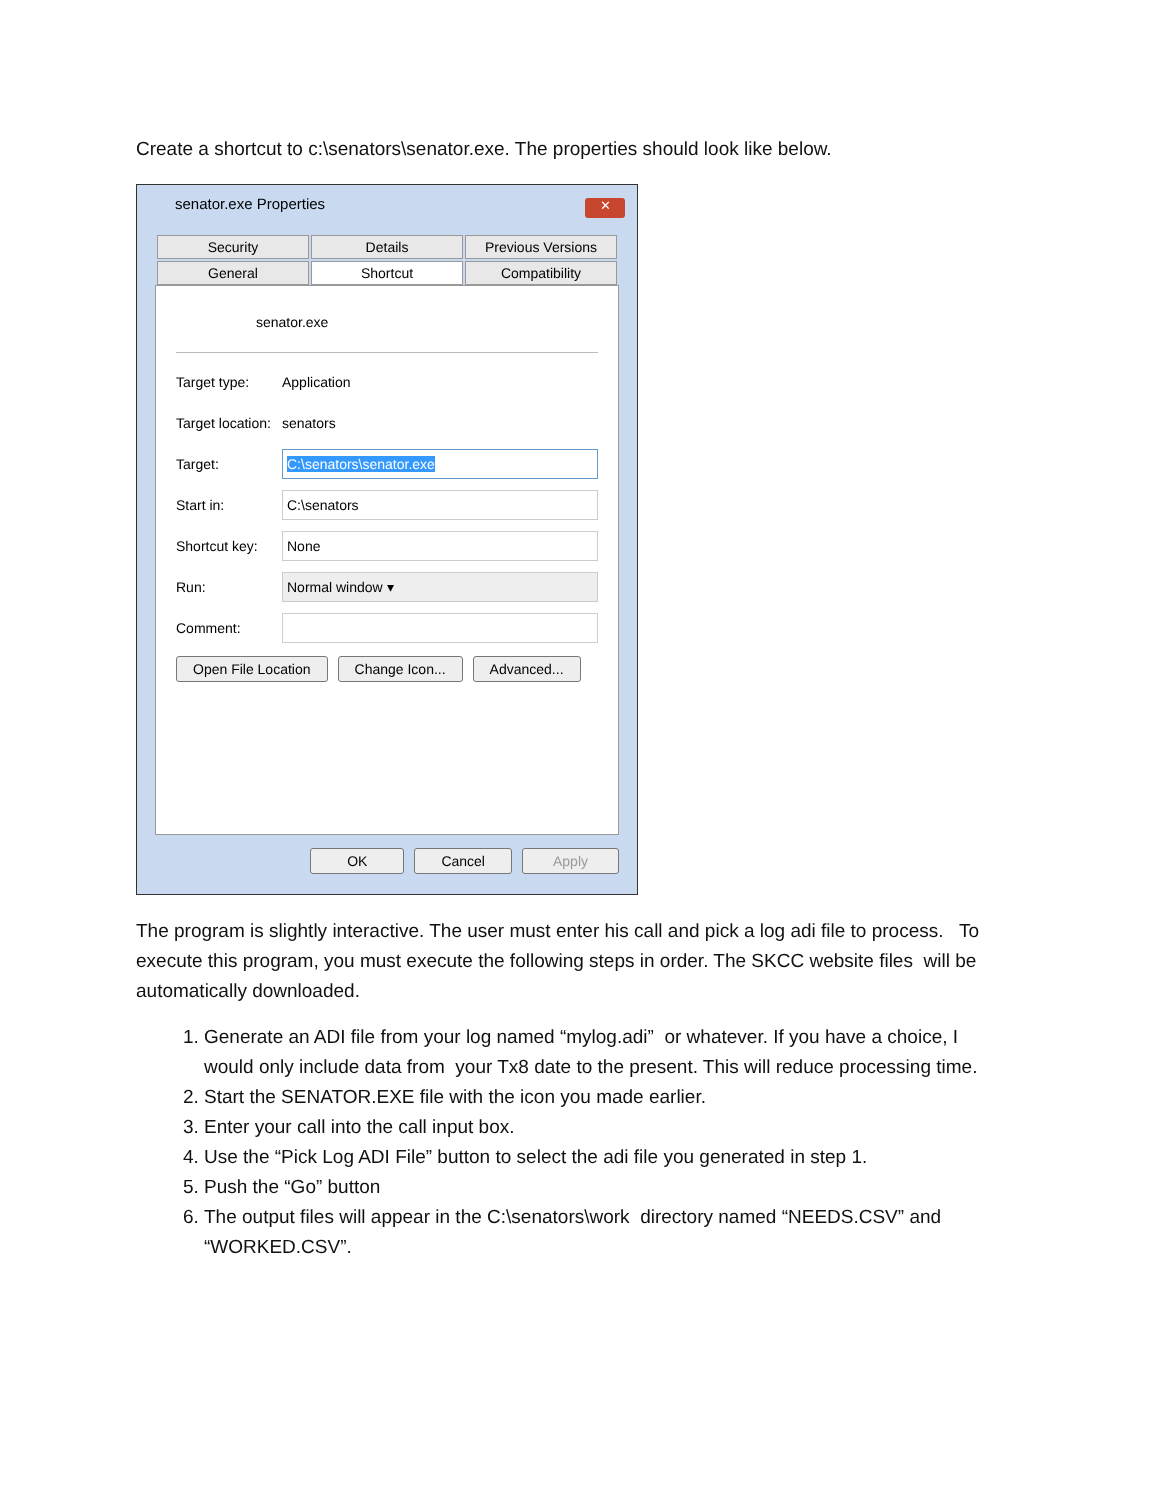Create a shortcut to c:\senators\senator.exe. The properties should look like below.
senator.exe Properties
✕
Security
Details
Previous Versions
General
Shortcut
Compatibility
senator.exe
Target type: Application
Target location: senators
Target: C:\senators\senator.exe
Start in: C:\senators
Shortcut key: None
Run: Normal window ▾
Comment:
Open File Location Change Icon... Advanced...
OK Cancel Apply
The program is slightly interactive. The user must enter his call and pick a log adi file to process. To execute this program, you must execute the following steps in order. The SKCC website files will be automatically downloaded.
1. Generate an ADI file from your log named “mylog.adi” or whatever. If you have a choice, I would only include data from your Tx8 date to the present. This will reduce processing time.
2. Start the SENATOR.EXE file with the icon you made earlier.
3. Enter your call into the call input box.
4. Use the “Pick Log ADI File” button to select the adi file you generated in step 1.
5. Push the “Go” button
6. The output files will appear in the C:\senators\work directory named “NEEDS.CSV” and “WORKED.CSV”.